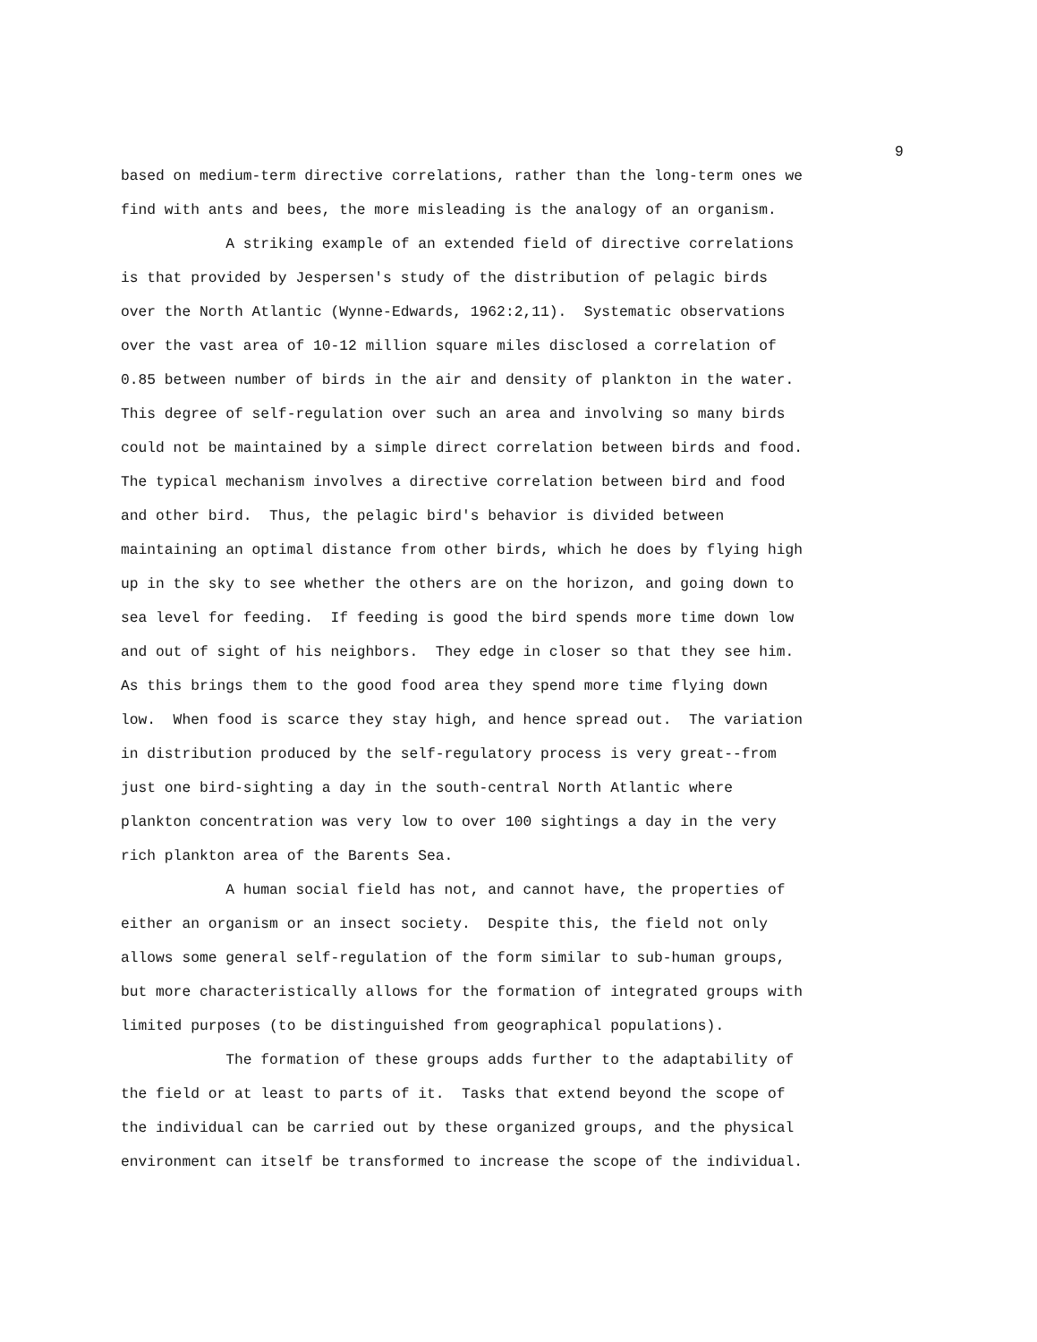9
based on medium-term directive correlations, rather than the long-term ones we find with ants and bees, the more misleading is the analogy of an organism. A striking example of an extended field of directive correlations is that provided by Jespersen's study of the distribution of pelagic birds over the North Atlantic (Wynne-Edwards, 1962:2,11). Systematic observations over the vast area of 10-12 million square miles disclosed a correlation of 0.85 between number of birds in the air and density of plankton in the water. This degree of self-regulation over such an area and involving so many birds could not be maintained by a simple direct correlation between birds and food. The typical mechanism involves a directive correlation between bird and food and other bird. Thus, the pelagic bird's behavior is divided between maintaining an optimal distance from other birds, which he does by flying high up in the sky to see whether the others are on the horizon, and going down to sea level for feeding. If feeding is good the bird spends more time down low and out of sight of his neighbors. They edge in closer so that they see him. As this brings them to the good food area they spend more time flying down low. When food is scarce they stay high, and hence spread out. The variation in distribution produced by the self-regulatory process is very great--from just one bird-sighting a day in the south-central North Atlantic where plankton concentration was very low to over 100 sightings a day in the very rich plankton area of the Barents Sea. A human social field has not, and cannot have, the properties of either an organism or an insect society. Despite this, the field not only allows some general self-regulation of the form similar to sub-human groups, but more characteristically allows for the formation of integrated groups with limited purposes (to be distinguished from geographical populations). The formation of these groups adds further to the adaptability of the field or at least to parts of it. Tasks that extend beyond the scope of the individual can be carried out by these organized groups, and the physical environment can itself be transformed to increase the scope of the individual.